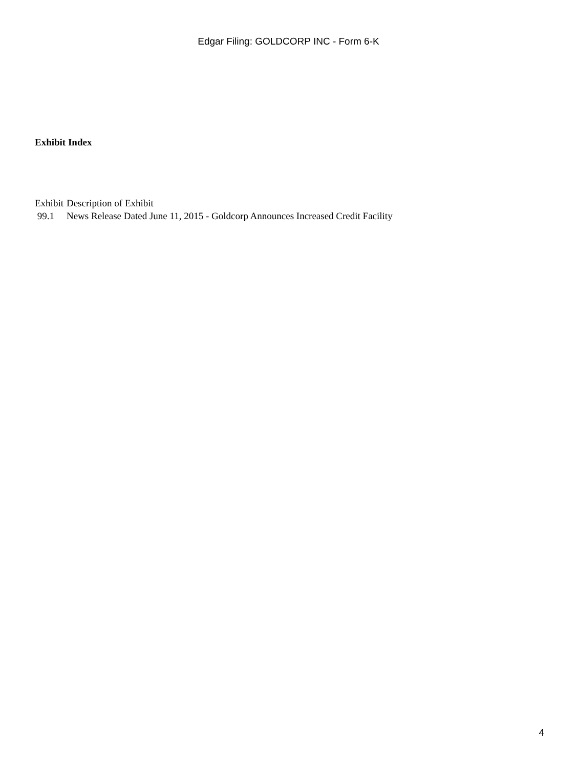Edgar Filing: GOLDCORP INC - Form 6-K
Exhibit Index
| Exhibit | Description of Exhibit |
| 99.1 | News Release Dated June 11, 2015 - Goldcorp Announces Increased Credit Facility |
4